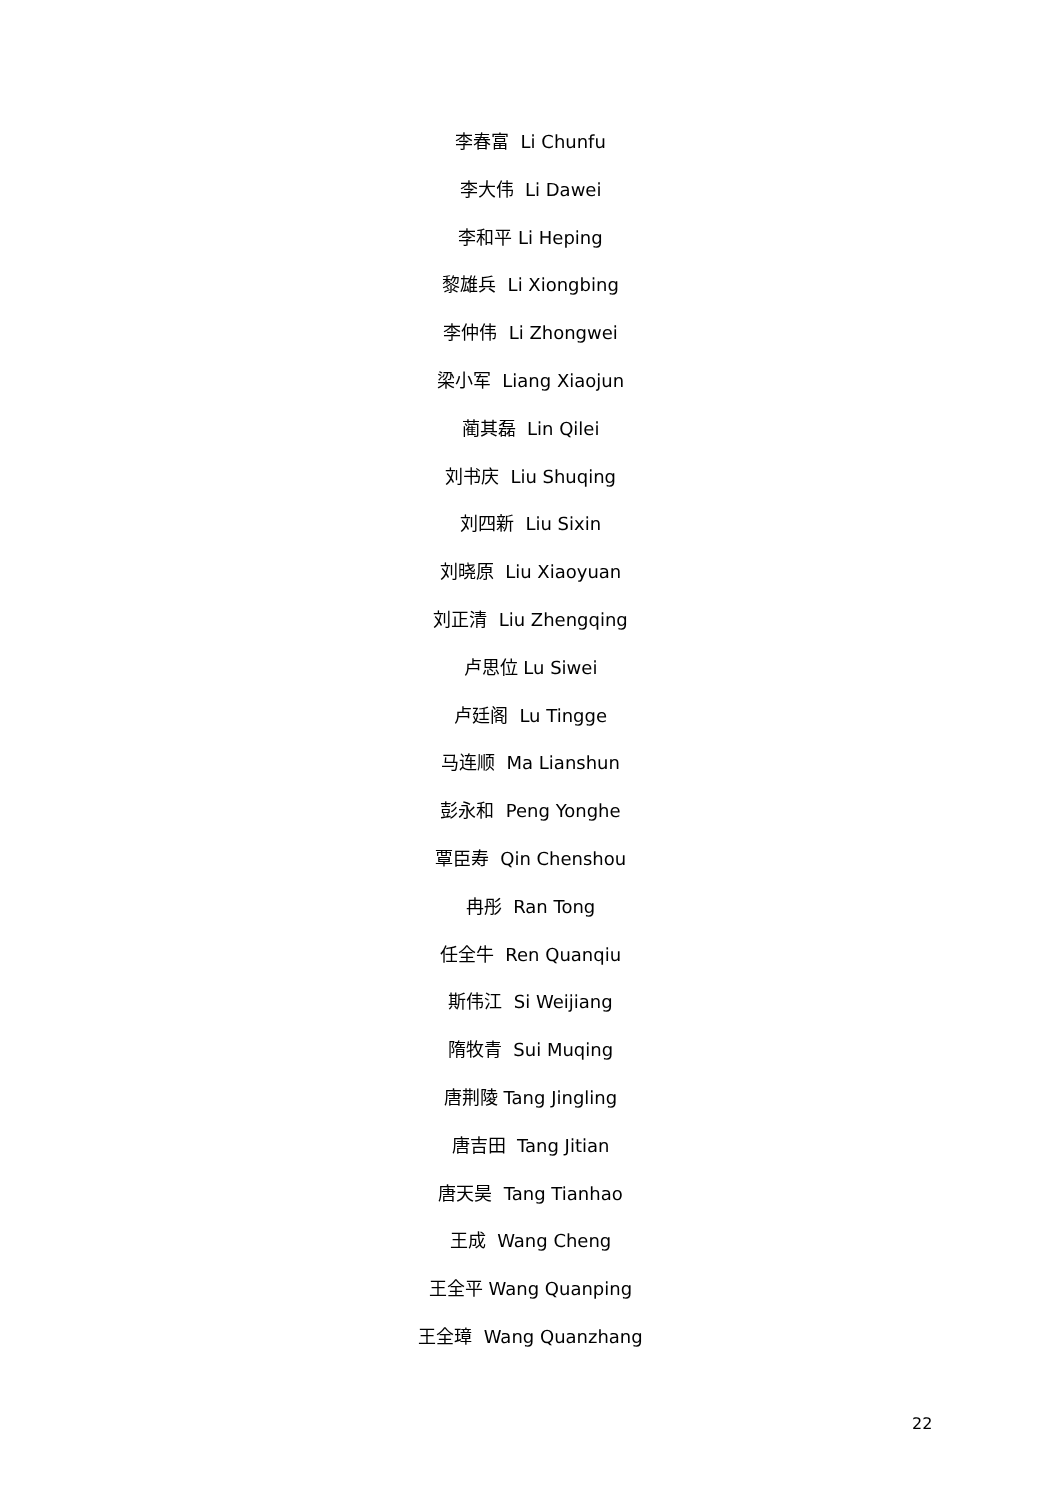李春富 Li Chunfu
李大伟 Li Dawei
李和平 Li Heping
黎雄兵 Li Xiongbing
李仲伟 Li Zhongwei
梁小军 Liang Xiaojun
蔺其磊 Lin Qilei
刘书庆 Liu Shuqing
刘四新 Liu Sixin
刘晓原 Liu Xiaoyuan
刘正清 Liu Zhengqing
卢思位 Lu Siwei
卢廷阁 Lu Tingge
马连顺 Ma Lianshun
彭永和 Peng Yonghe
覃臣寿 Qin Chenshou
冉彤 Ran Tong
任全牛 Ren Quanqiu
斯伟江 Si Weijiang
隋牧青 Sui Muqing
唐荆陵 Tang Jingling
唐吉田 Tang Jitian
唐天昊 Tang Tianhao
王成 Wang Cheng
王全平 Wang Quanping
王全璋 Wang Quanzhang
22